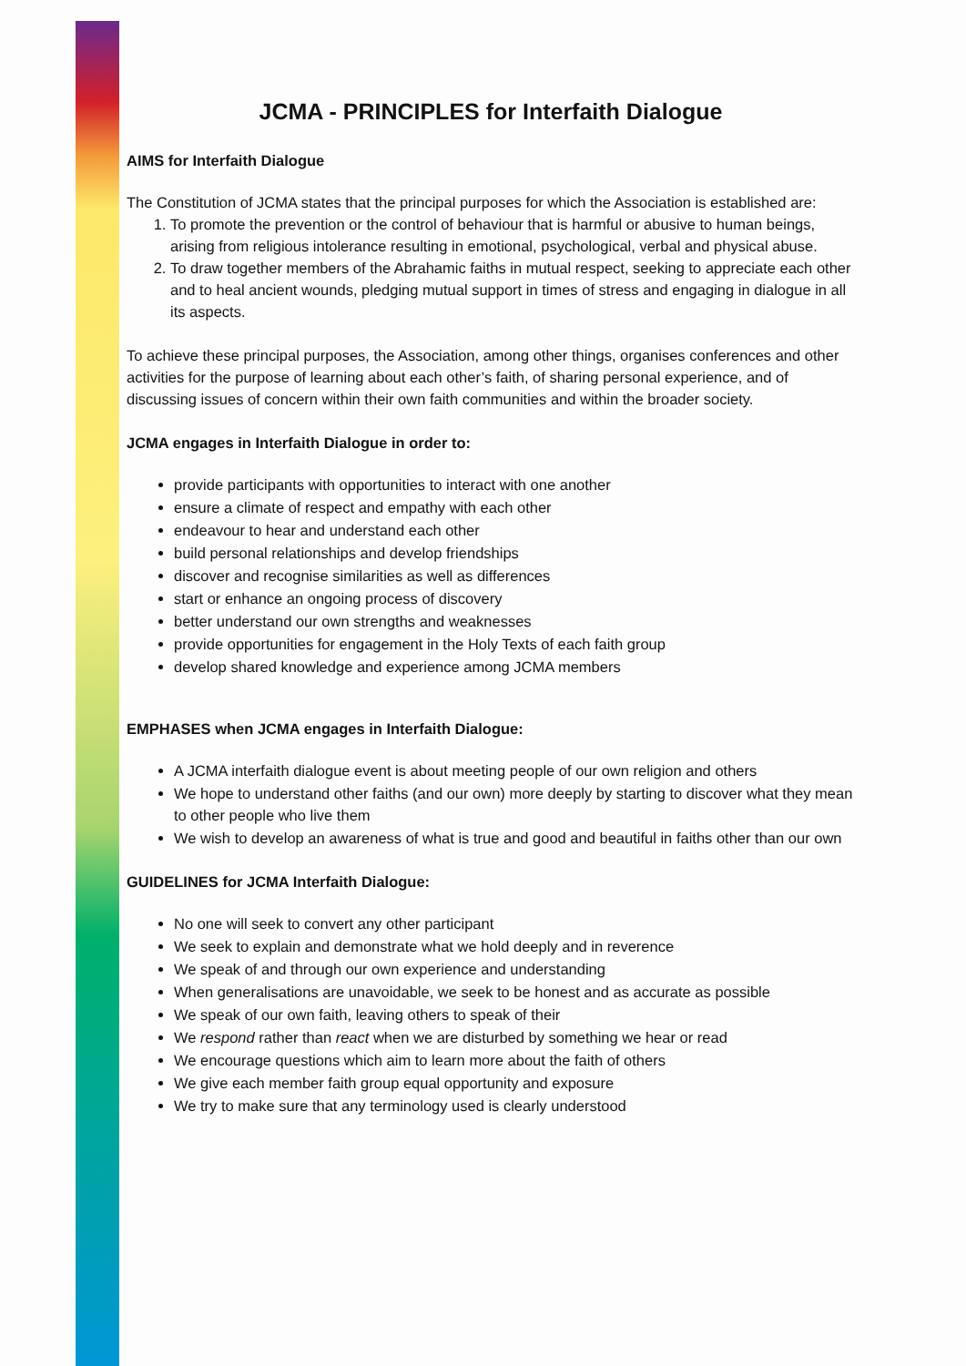JCMA - PRINCIPLES for Interfaith Dialogue
AIMS for Interfaith Dialogue
The Constitution of JCMA states that the principal purposes for which the Association is established are:
1. To promote the prevention or the control of behaviour that is harmful or abusive to human beings, arising from religious intolerance resulting in emotional, psychological, verbal and physical abuse.
2. To draw together members of the Abrahamic faiths in mutual respect, seeking to appreciate each other and to heal ancient wounds, pledging mutual support in times of stress and engaging in dialogue in all its aspects.
To achieve these principal purposes, the Association, among other things, organises conferences and other activities for the purpose of learning about each other’s faith, of sharing personal experience, and of discussing issues of concern within their own faith communities and within the broader society.
JCMA engages in Interfaith Dialogue in order to:
provide participants with opportunities to interact with one another
ensure a climate of respect and empathy with each other
endeavour to hear and understand each other
build personal relationships and develop friendships
discover and recognise similarities as well as differences
start or enhance an ongoing process of discovery
better understand our own strengths and weaknesses
provide opportunities for engagement in the Holy Texts of each faith group
develop shared knowledge and experience among JCMA members
EMPHASES when JCMA engages in Interfaith Dialogue:
A JCMA interfaith dialogue event is about meeting people of our own religion and others
We hope to understand other faiths (and our own) more deeply by starting to discover what they mean to other people who live them
We wish to develop an awareness of what is true and good and beautiful in faiths other than our own
GUIDELINES for JCMA Interfaith Dialogue:
No one will seek to convert any other participant
We seek to explain and demonstrate what we hold deeply and in reverence
We speak of and through our own experience and understanding
When generalisations are unavoidable, we seek to be honest and as accurate as possible
We speak of our own faith, leaving others to speak of their
We respond rather than react when we are disturbed by something we hear or read
We encourage questions which aim to learn more about the faith of others
We give each member faith group equal opportunity and exposure
We try to make sure that any terminology used is clearly understood